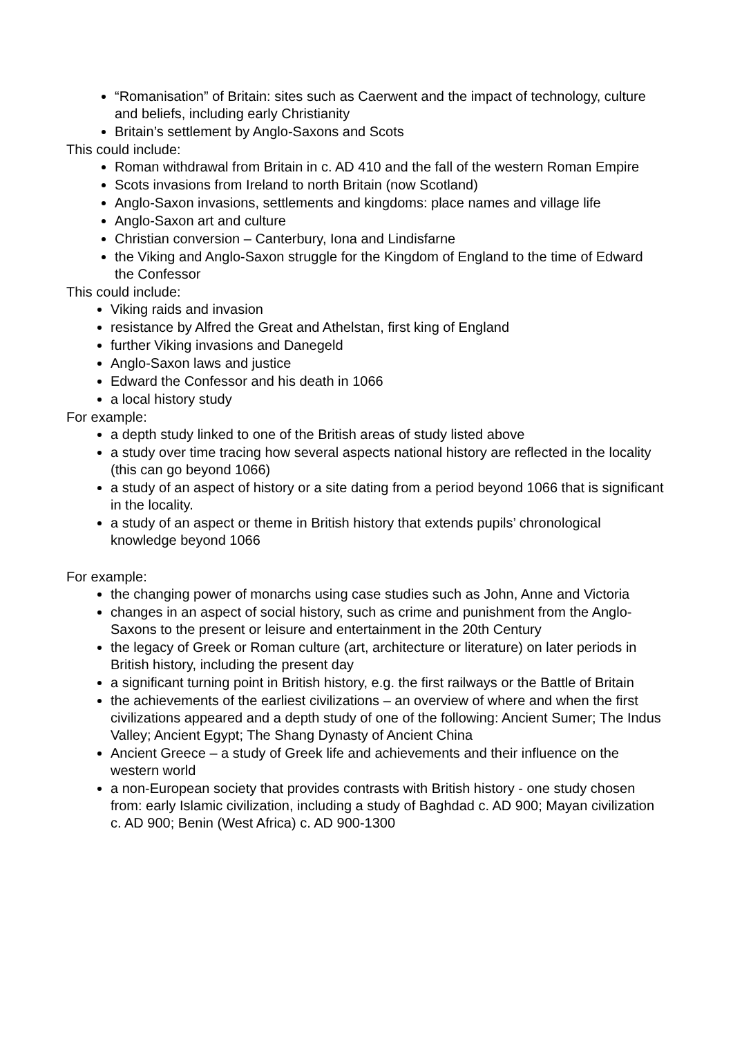“Romanisation” of Britain: sites such as Caerwent and the impact of technology, culture and beliefs, including early Christianity
Britain’s settlement by Anglo-Saxons and Scots
This could include:
Roman withdrawal from Britain in c. AD 410 and the fall of the western Roman Empire
Scots invasions from Ireland to north Britain (now Scotland)
Anglo-Saxon invasions, settlements and kingdoms: place names and village life
Anglo-Saxon art and culture
Christian conversion – Canterbury, Iona and Lindisfarne
the Viking and Anglo-Saxon struggle for the Kingdom of England to the time of Edward the Confessor
This could include:
Viking raids and invasion
resistance by Alfred the Great and Athelstan, first king of England
further Viking invasions and Danegeld
Anglo-Saxon laws and justice
Edward the Confessor and his death in 1066
a local history study
For example:
a depth study linked to one of the British areas of study listed above
a study over time tracing how several aspects national history are reflected in the locality (this can go beyond 1066)
a study of an aspect of history or a site dating from a period beyond 1066 that is significant in the locality.
a study of an aspect or theme in British history that extends pupils’ chronological knowledge beyond 1066
For example:
the changing power of monarchs using case studies such as John, Anne and Victoria
changes in an aspect of social history, such as crime and punishment from the Anglo-Saxons to the present or leisure and entertainment in the 20th Century
the legacy of Greek or Roman culture (art, architecture or literature) on later periods in British history, including the present day
a significant turning point in British history, e.g. the first railways or the Battle of Britain
the achievements of the earliest civilizations – an overview of where and when the first civilizations appeared and a depth study of one of the following: Ancient Sumer; The Indus Valley; Ancient Egypt; The Shang Dynasty of Ancient China
Ancient Greece – a study of Greek life and achievements and their influence on the western world
a non-European society that provides contrasts with British history - one study chosen from: early Islamic civilization, including a study of Baghdad c. AD 900; Mayan civilization c. AD 900; Benin (West Africa) c. AD 900-1300